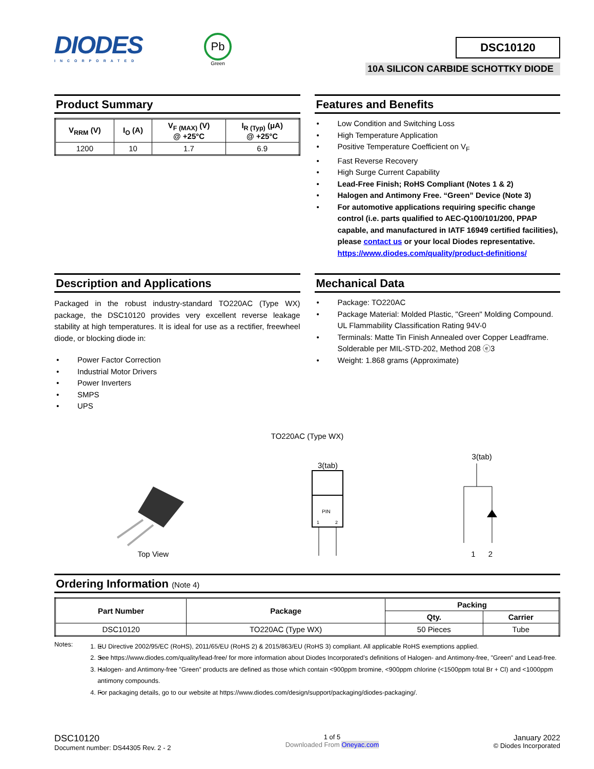DIODES
INCORPORATED
Pb
Green
DSC10120
10A SILICON CARBIDE SCHOTTKY DIODE
Product Summary
| V<sub>RRM</sub> (V) | I<sub>O</sub> (A) | V<sub>F (MAX)</sub> (V) @ +25°C | I<sub>R (Typ)</sub> (μA) @ +25°C |
| --- | --- | --- | --- |
| 1200 | 10 | 1.7 | 6.9 |
Features and Benefits
Low Condition and Switching Loss
High Temperature Application
Positive Temperature Coefficient on V<sub>F</sub>
Fast Reverse Recovery
High Surge Current Capability
Lead-Free Finish; RoHS Compliant (Notes 1 & 2)
Halogen and Antimony Free. “Green” Device (Note 3)
For automotive applications requiring specific change control (i.e. parts qualified to AEC-Q100/101/200, PPAP capable, and manufactured in IATF 16949 certified facilities), please contact us or your local Diodes representative. https://www.diodes.com/quality/product-definitions/
Description and Applications
Packaged in the robust industry-standard TO220AC (Type WX) package, the DSC10120 provides very excellent reverse leakage stability at high temperatures. It is ideal for use as a rectifier, freewheel diode, or blocking diode in:
Power Factor Correction
Industrial Motor Drivers
Power Inverters
SMPS
UPS
Mechanical Data
Package: TO220AC
Package Material: Molded Plastic, "Green" Molding Compound. UL Flammability Classification Rating 94V-0
Terminals: Matte Tin Finish Annealed over Copper Leadframe. Solderable per MIL-STD-202, Method 208 ⓔ3
Weight: 1.868 grams (Approximate)
TO220AC (Type WX)
Top View
3(tab)
PIN
1
2
3(tab)
1 2
Ordering Information (Note 4)
| Part Number | Package | Packing | |
| --- | --- | --- | --- |
| | | Qty. | Carrier |
| DSC10120 | TO220AC (Type WX) | 50 Pieces | Tube |
Notes:
1. EU Directive 2002/95/EC (RoHS), 2011/65/EU (RoHS 2) & 2015/863/EU (RoHS 3) compliant. All applicable RoHS exemptions applied.
2. See https://www.diodes.com/quality/lead-free/ for more information about Diodes Incorporated’s definitions of Halogen- and Antimony-free, "Green" and Lead-free.
3. Halogen- and Antimony-free "Green” products are defined as those which contain <900ppm bromine, <900ppm chlorine (<1500ppm total Br + Cl) and <1000ppm antimony compounds.
4. For packaging details, go to our website at https://www.diodes.com/design/support/packaging/diodes-packaging/.
DSC10120
Document number: DS44305 Rev. 2 - 2
1 of 5
Downloaded From Oneyac.com
January 2022
© Diodes Incorporated